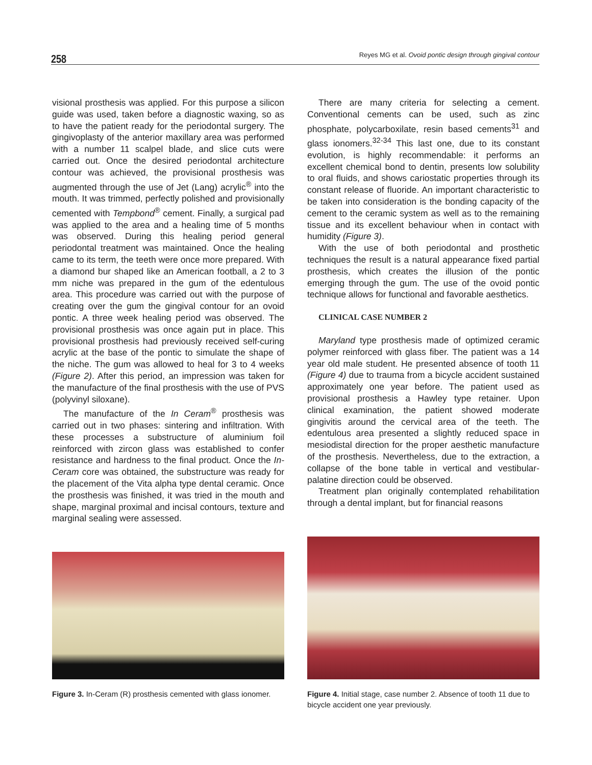258 Reyes MG et al. Ovoid pontic design through gingival contour
visional prosthesis was applied. For this purpose a silicon guide was used, taken before a diagnostic waxing, so as to have the patient ready for the periodontal surgery. The gingivoplasty of the anterior maxillary area was performed with a number 11 scalpel blade, and slice cuts were carried out. Once the desired periodontal architecture contour was achieved, the provisional prosthesis was augmented through the use of Jet (Lang) acrylic<sup>®</sup> into the mouth. It was trimmed, perfectly polished and provisionally cemented with Tempbond<sup>®</sup> cement. Finally, a surgical pad was applied to the area and a healing time of 5 months was observed. During this healing period general periodontal treatment was maintained. Once the healing came to its term, the teeth were once more prepared. With a diamond bur shaped like an American football, a 2 to 3 mm niche was prepared in the gum of the edentulous area. This procedure was carried out with the purpose of creating over the gum the gingival contour for an ovoid pontic. A three week healing period was observed. The provisional prosthesis was once again put in place. This provisional prosthesis had previously received self-curing acrylic at the base of the pontic to simulate the shape of the niche. The gum was allowed to heal for 3 to 4 weeks (Figure 2). After this period, an impression was taken for the manufacture of the final prosthesis with the use of PVS (polyvinyl siloxane).
The manufacture of the In Ceram<sup>®</sup> prosthesis was carried out in two phases: sintering and infiltration. With these processes a substructure of aluminium foil reinforced with zircon glass was established to confer resistance and hardness to the final product. Once the In-Ceram core was obtained, the substructure was ready for the placement of the Vita alpha type dental ceramic. Once the prosthesis was finished, it was tried in the mouth and shape, marginal proximal and incisal contours, texture and marginal sealing were assessed.
There are many criteria for selecting a cement. Conventional cements can be used, such as zinc phosphate, polycarboxilate, resin based cements<sup>31</sup> and glass ionomers.<sup>32-34</sup> This last one, due to its constant evolution, is highly recommendable: it performs an excellent chemical bond to dentin, presents low solubility to oral fluids, and shows cariostatic properties through its constant release of fluoride. An important characteristic to be taken into consideration is the bonding capacity of the cement to the ceramic system as well as to the remaining tissue and its excellent behaviour when in contact with humidity (Figure 3).
With the use of both periodontal and prosthetic techniques the result is a natural appearance fixed partial prosthesis, which creates the illusion of the pontic emerging through the gum. The use of the ovoid pontic technique allows for functional and favorable aesthetics.
CLINICAL CASE NUMBER 2
Maryland type prosthesis made of optimized ceramic polymer reinforced with glass fiber. The patient was a 14 year old male student. He presented absence of tooth 11 (Figure 4) due to trauma from a bicycle accident sustained approximately one year before. The patient used as provisional prosthesis a Hawley type retainer. Upon clinical examination, the patient showed moderate gingivitis around the cervical area of the teeth. The edentulous area presented a slightly reduced space in mesiodistal direction for the proper aesthetic manufacture of the prosthesis. Nevertheless, due to the extraction, a collapse of the bone table in vertical and vestibular-palatine direction could be observed.
Treatment plan originally contemplated rehabilitation through a dental implant, but for financial reasons
Figure 3. In-Ceram (R) prosthesis cemented with glass ionomer.
Figure 4. Initial stage, case number 2. Absence of tooth 11 due to bicycle accident one year previously.